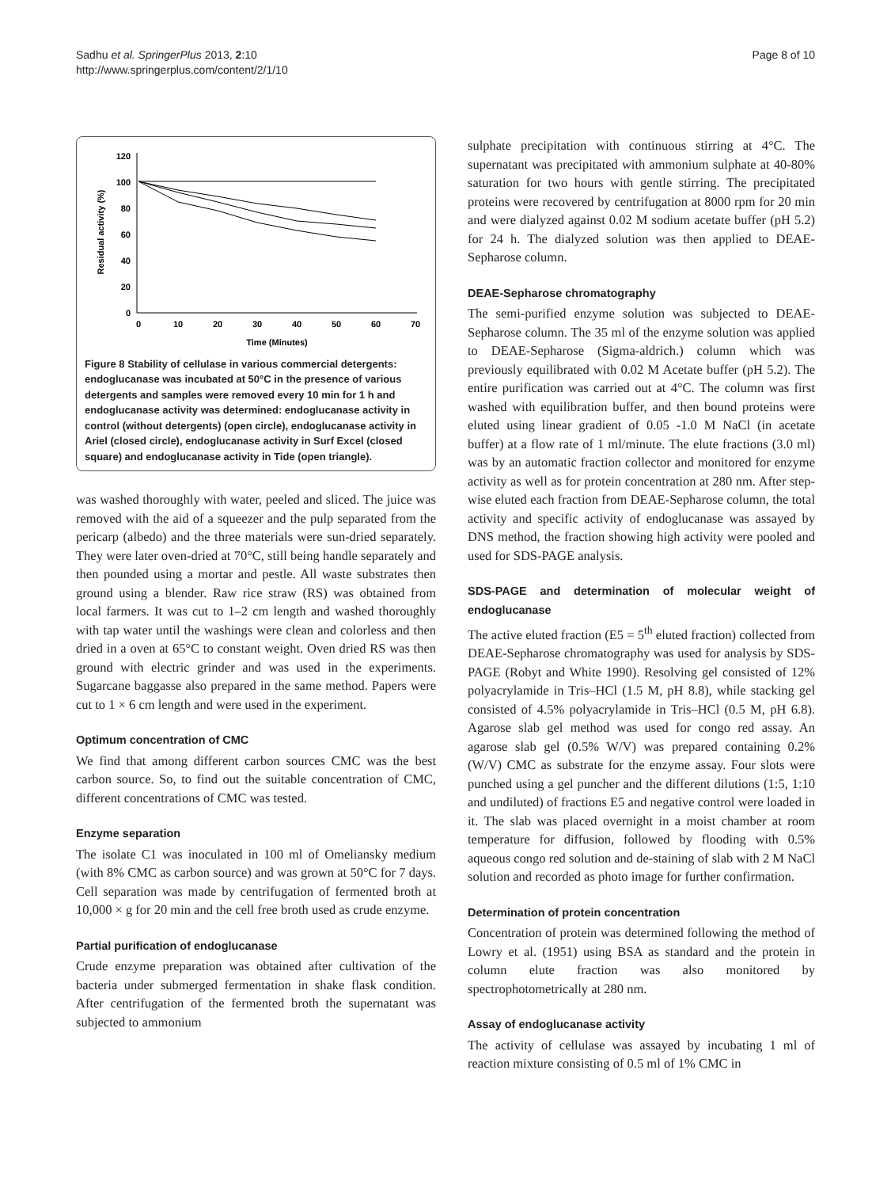Sadhu et al. SpringerPlus 2013, 2:10
http://www.springerplus.com/content/2/1/10
Page 8 of 10
0
20
40
60
80
100
120
0
10
20
30
40
50
60
70
Time (Minutes)
Residual activity (%)
Figure 8 Stability of cellulase in various commercial detergents: endoglucanase was incubated at 50°C in the presence of various detergents and samples were removed every 10 min for 1 h and endoglucanase activity was determined: endoglucanase activity in control (without detergents) (open circle), endoglucanase activity in Ariel (closed circle), endoglucanase activity in Surf Excel (closed square) and endoglucanase activity in Tide (open triangle).
was washed thoroughly with water, peeled and sliced. The juice was removed with the aid of a squeezer and the pulp separated from the pericarp (albedo) and the three materials were sun-dried separately. They were later oven-dried at 70°C, still being handle separately and then pounded using a mortar and pestle. All waste substrates then ground using a blender. Raw rice straw (RS) was obtained from local farmers. It was cut to 1–2 cm length and washed thoroughly with tap water until the washings were clean and colorless and then dried in a oven at 65°C to constant weight. Oven dried RS was then ground with electric grinder and was used in the experiments. Sugarcane baggasse also prepared in the same method. Papers were cut to 1 × 6 cm length and were used in the experiment.
Optimum concentration of CMC
We find that among different carbon sources CMC was the best carbon source. So, to find out the suitable concentration of CMC, different concentrations of CMC was tested.
Enzyme separation
The isolate C1 was inoculated in 100 ml of Omeliansky medium (with 8% CMC as carbon source) and was grown at 50°C for 7 days. Cell separation was made by centrifugation of fermented broth at 10,000 × g for 20 min and the cell free broth used as crude enzyme.
Partial purification of endoglucanase
Crude enzyme preparation was obtained after cultivation of the bacteria under submerged fermentation in shake flask condition. After centrifugation of the fermented broth the supernatant was subjected to ammonium
sulphate precipitation with continuous stirring at 4°C. The supernatant was precipitated with ammonium sulphate at 40-80% saturation for two hours with gentle stirring. The precipitated proteins were recovered by centrifugation at 8000 rpm for 20 min and were dialyzed against 0.02 M sodium acetate buffer (pH 5.2) for 24 h. The dialyzed solution was then applied to DEAE-Sepharose column.
DEAE-Sepharose chromatography
The semi-purified enzyme solution was subjected to DEAE-Sepharose column. The 35 ml of the enzyme solution was applied to DEAE-Sepharose (Sigma-aldrich.) column which was previously equilibrated with 0.02 M Acetate buffer (pH 5.2). The entire purification was carried out at 4°C. The column was first washed with equilibration buffer, and then bound proteins were eluted using linear gradient of 0.05 -1.0 M NaCl (in acetate buffer) at a flow rate of 1 ml/minute. The elute fractions (3.0 ml) was by an automatic fraction collector and monitored for enzyme activity as well as for protein concentration at 280 nm. After step-wise eluted each fraction from DEAE-Sepharose column, the total activity and specific activity of endoglucanase was assayed by DNS method, the fraction showing high activity were pooled and used for SDS-PAGE analysis.
SDS-PAGE and determination of molecular weight of endoglucanase
The active eluted fraction (E5 = 5<sup>th</sup> eluted fraction) collected from DEAE-Sepharose chromatography was used for analysis by SDS-PAGE (Robyt and White 1990). Resolving gel consisted of 12% polyacrylamide in Tris–HCl (1.5 M, pH 8.8), while stacking gel consisted of 4.5% polyacrylamide in Tris–HCl (0.5 M, pH 6.8). Agarose slab gel method was used for congo red assay. An agarose slab gel (0.5% W/V) was prepared containing 0.2% (W/V) CMC as substrate for the enzyme assay. Four slots were punched using a gel puncher and the different dilutions (1:5, 1:10 and undiluted) of fractions E5 and negative control were loaded in it. The slab was placed overnight in a moist chamber at room temperature for diffusion, followed by flooding with 0.5% aqueous congo red solution and de-staining of slab with 2 M NaCl solution and recorded as photo image for further confirmation.
Determination of protein concentration
Concentration of protein was determined following the method of Lowry et al. (1951) using BSA as standard and the protein in column elute fraction was also monitored by spectrophotometrically at 280 nm.
Assay of endoglucanase activity
The activity of cellulase was assayed by incubating 1 ml of reaction mixture consisting of 0.5 ml of 1% CMC in